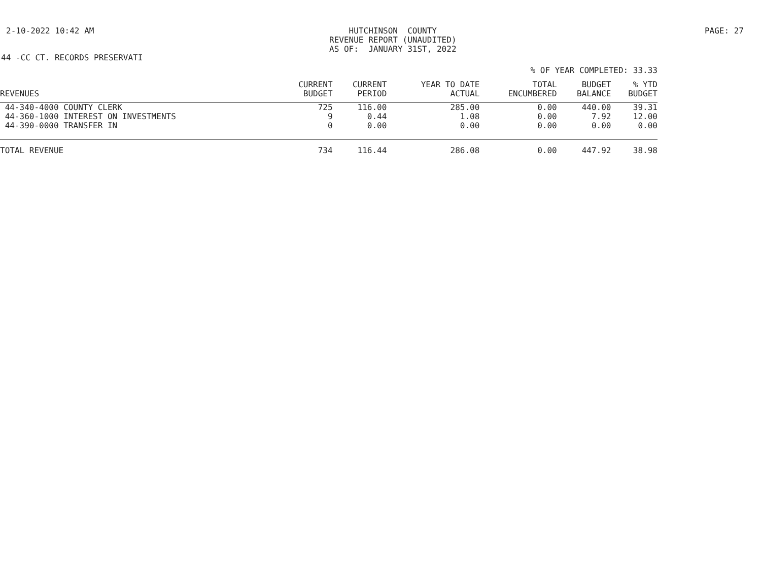2-10-2022 10:42 AM HUTCHINSON COUNTY REVENUE REPORT (UNAUDITED) AS OF: JANUARY 31ST, 2022
PAGE: 27
44 -CC CT. RECORDS PRESERVATI
% OF YEAR COMPLETED: 33.33
| | CURRENT | CURRENT | YEAR TO DATE | TOTAL | BUDGET | % YTD |
| --- | --- | --- | --- | --- | --- | --- |
| REVENUES | BUDGET | PERIOD | ACTUAL | ENCUMBERED | BALANCE | BUDGET |
| 44-340-4000 COUNTY CLERK | 725 | 116.00 | 285.00 | 0.00 | 440.00 | 39.31 |
| 44-360-1000 INTEREST ON INVESTMENTS | 9 | 0.44 | 1.08 | 0.00 | 7.92 | 12.00 |
| 44-390-0000 TRANSFER IN | 0 | 0.00 | 0.00 | 0.00 | 0.00 | 0.00 |
| TOTAL REVENUE | 734 | 116.44 | 286.08 | 0.00 | 447.92 | 38.98 |